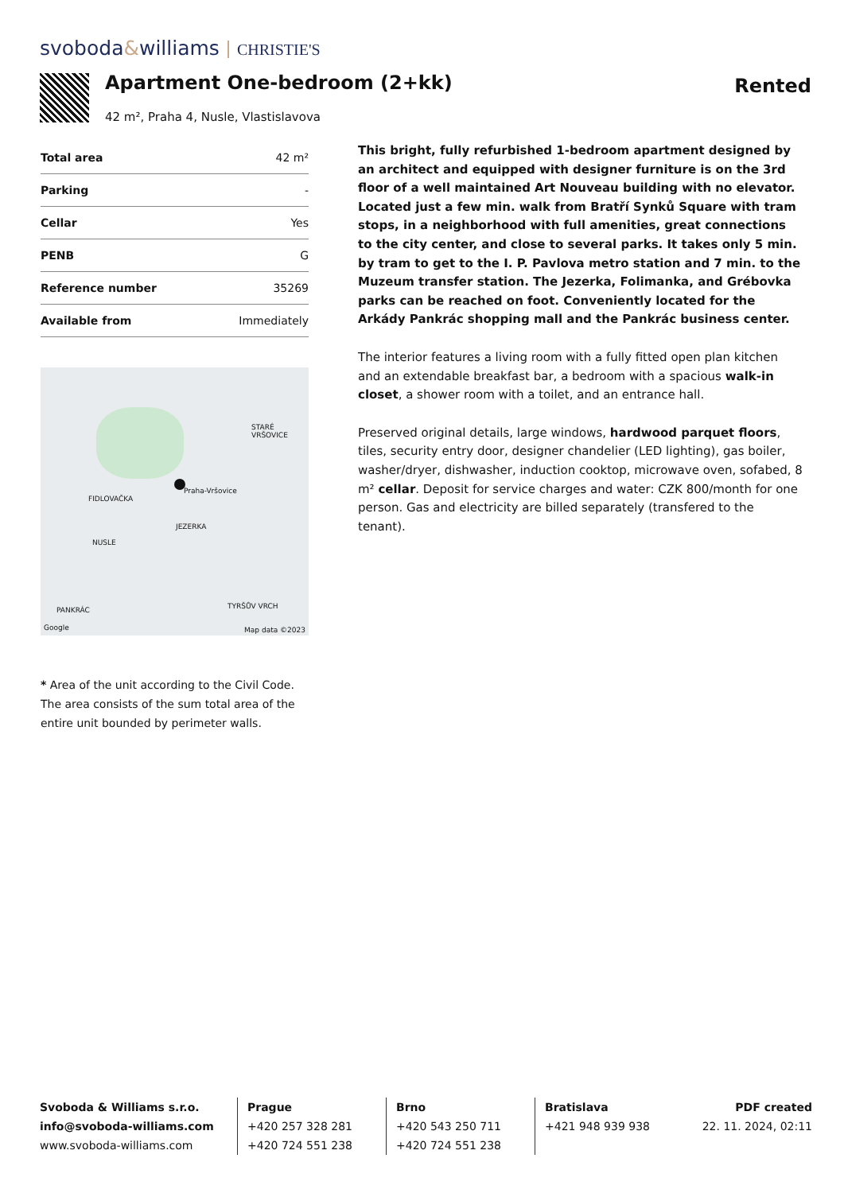svoboda&williams CHRISTIE'S
Apartment One-bedroom (2+kk)
42 m², Praha 4, Nusle, Vlastislavova
Rented
| Total area | 42 m² |
| Parking | - |
| Cellar | Yes |
| PENB | G |
| Reference number | 35269 |
| Available from | Immediately |
Praha-Vršovice
FIDLOVAČKA
JEZERKA
NUSLE
PANKRÁC
STARÉ VRŠOVICE
TYRŠŮV VRCH
Google Map data ©2023
* Area of the unit according to the Civil Code. The area consists of the sum total area of the entire unit bounded by perimeter walls.
This bright, fully refurbished 1-bedroom apartment designed by an architect and equipped with designer furniture is on the 3rd floor of a well maintained Art Nouveau building with no elevator. Located just a few min. walk from Bratří Synků Square with tram stops, in a neighborhood with full amenities, great connections to the city center, and close to several parks. It takes only 5 min. by tram to get to the I. P. Pavlova metro station and 7 min. to the Muzeum transfer station. The Jezerka, Folimanka, and Grébovka parks can be reached on foot. Conveniently located for the Arkády Pankrác shopping mall and the Pankrác business center.
The interior features a living room with a fully fitted open plan kitchen and an extendable breakfast bar, a bedroom with a spacious walk-in closet, a shower room with a toilet, and an entrance hall.
Preserved original details, large windows, hardwood parquet floors, tiles, security entry door, designer chandelier (LED lighting), gas boiler, washer/dryer, dishwasher, induction cooktop, microwave oven, sofabed, 8 m² cellar. Deposit for service charges and water: CZK 800/month for one person. Gas and electricity are billed separately (transfered to the tenant).
Svoboda & Williams s.r.o.
info@svoboda-williams.com
www.svoboda-williams.com
Prague
+420 257 328 281
+420 724 551 238
Brno
+420 543 250 711
+420 724 551 238
Bratislava
+421 948 939 938
PDF created
22. 11. 2024, 02:11